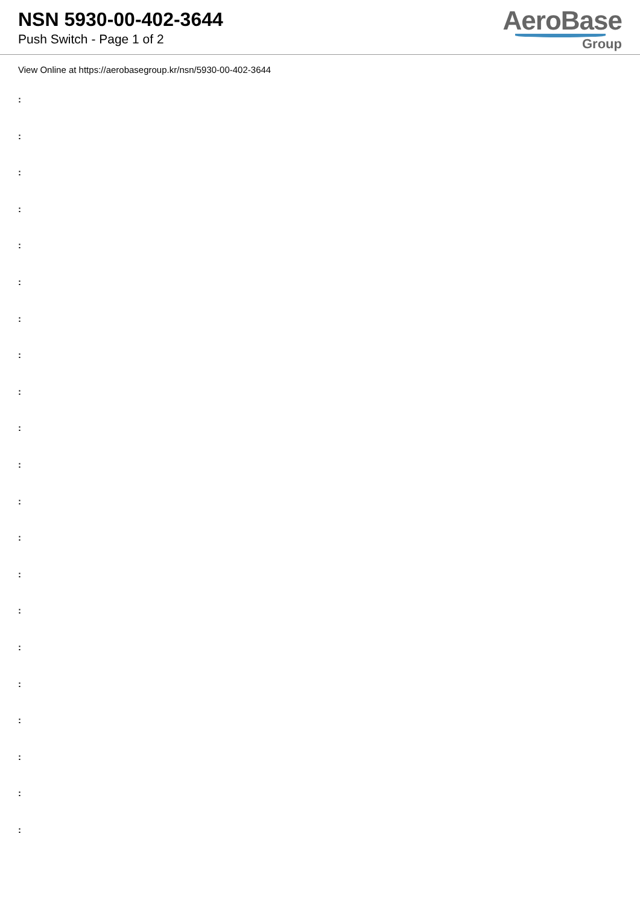NSN 5930-00-402-3644
Push Switch - Page 1 of 2
AeroBase
Group
View Online at https://aerobasegroup.kr/nsn/5930-00-402-3644
:
:
:
:
:
:
:
:
:
:
:
:
:
:
:
:
:
:
:
:
: